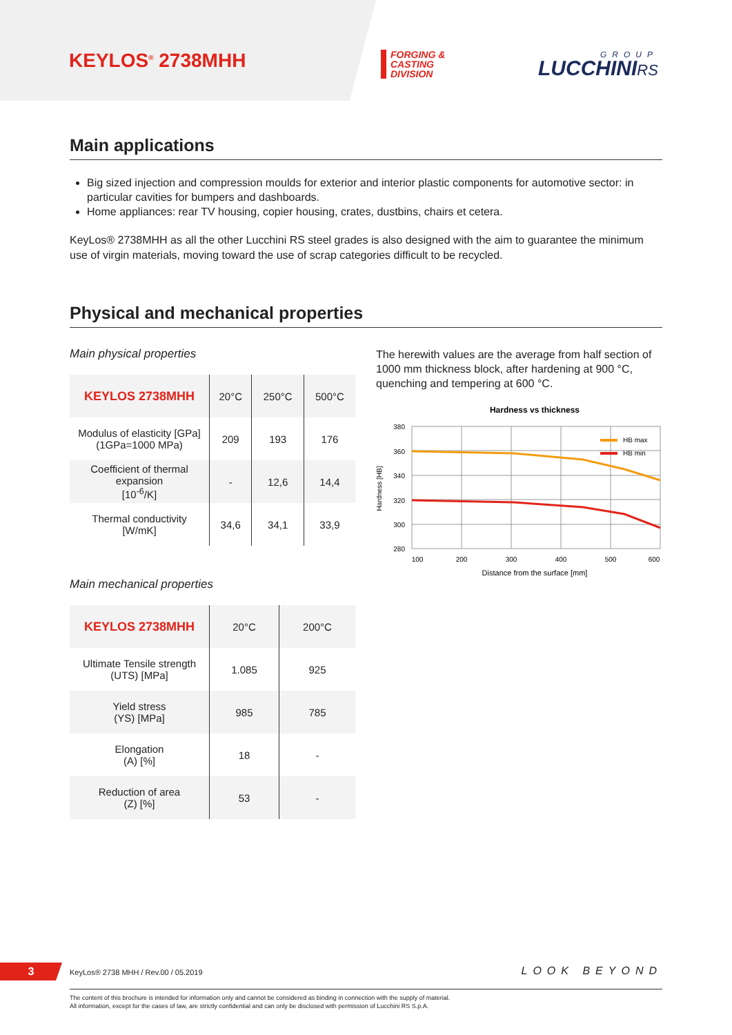KEYLOS<sup>®</sup> 2738MHH
FORGING &
CASTING
DIVISION
GROUP
LUCCHINIRS
Main applications
Big sized injection and compression moulds for exterior and interior plastic components for automotive sector: in particular cavities for bumpers and dashboards.
Home appliances: rear TV housing, copier housing, crates, dustbins, chairs et cetera.
KeyLos® 2738MHH as all the other Lucchini RS steel grades is also designed with the aim to guarantee the minimum use of virgin materials, moving toward the use of scrap categories difficult to be recycled.
Physical and mechanical properties
Main physical properties
| KEYLOS 2738MHH | 20°C | 250°C | 500°C |
| --- | --- | --- | --- |
| Modulus of elasticity [GPa] (1GPa=1000 MPa) | 209 | 193 | 176 |
| Coefficient of thermal expansion [10<sup>-6</sup>/K] | - | 12,6 | 14,4 |
| Thermal conductivity [W/mK] | 34,6 | 34,1 | 33,9 |
Main mechanical properties
| KEYLOS 2738MHH | 20°C | 200°C |
| --- | --- | --- |
| Ultimate Tensile strength (UTS) [MPa] | 1.085 | 925 |
| Yield stress (YS) [MPa] | 985 | 785 |
| Elongation (A) [%] | 18 | - |
| Reduction of area (Z) [%] | 53 | - |
The herewith values are the average from half section of 1000 mm thickness block, after hardening at 900 °C, quenching and tempering at 600 °C.
Hardness vs thickness
380
360
340
320
300
280
100
200
300
400
500
600
Distance from the surface [mm]
Hardness [HB]
HB max
HB min
3
KeyLos® 2738 MHH / Rev.00 / 05.2019
LOOK BEYOND
The content of this brochure is intended for information only and cannot be considered as binding in connection with the supply of material.
All information, except for the cases of law, are strictly confidential and can only be disclosed with permission of Lucchini RS S.p.A.